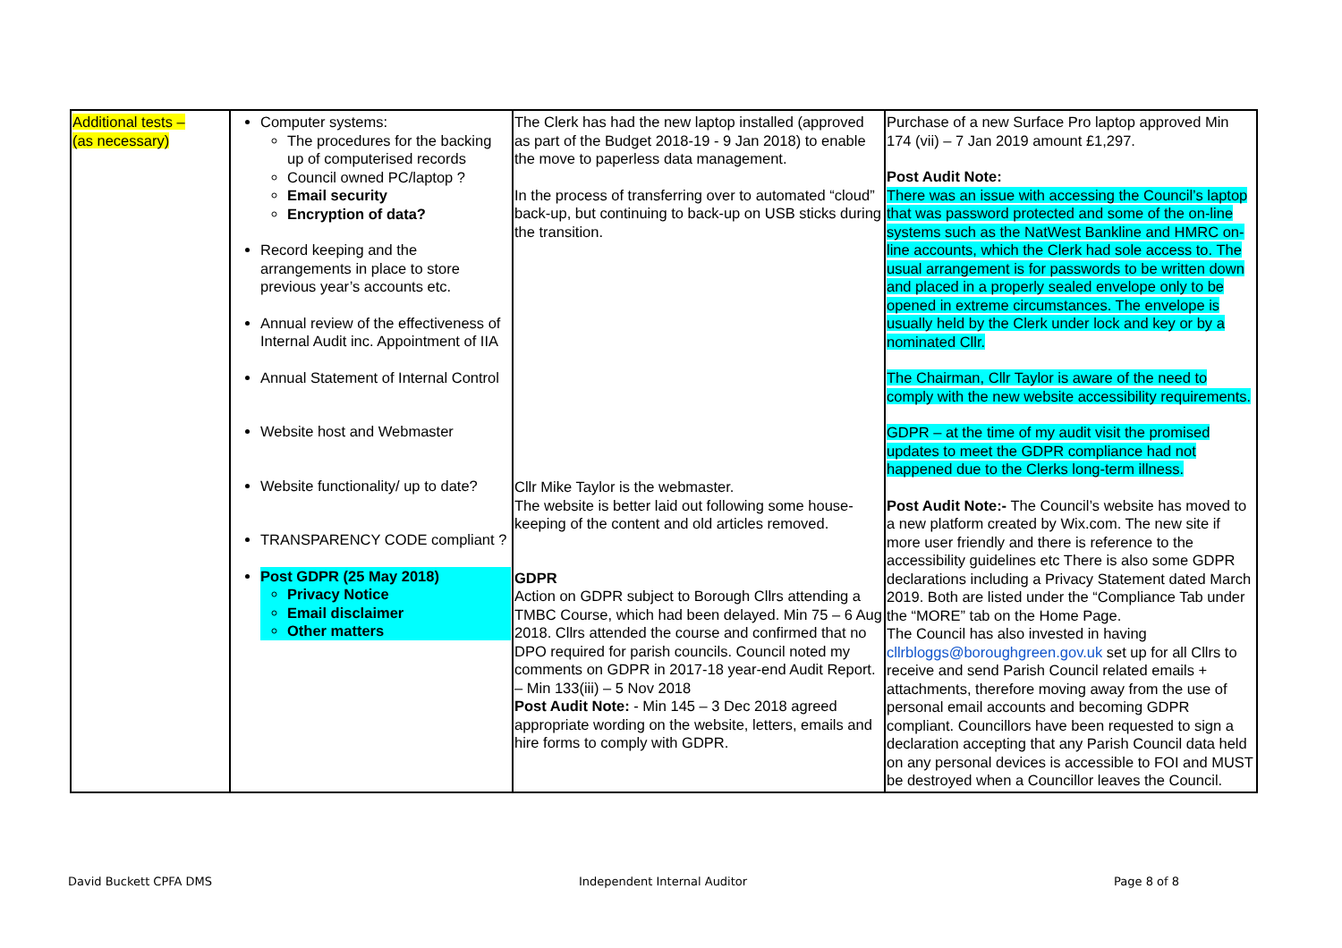| Additional tests – (as necessary) | Computer systems: The procedures for the backing up of computerised records Council owned PC/laptop ? Email security Encryption of data? Record keeping and the arrangements in place to store previous year’s accounts etc. Annual review of the effectiveness of Internal Audit inc. Appointment of IIA Annual Statement of Internal Control Website host and Webmaster Website functionality/ up to date? TRANSPARENCY CODE compliant ? Post GDPR (25 May 2018) Privacy Notice Email disclaimer Other matters | The Clerk has had the new laptop installed (approved as part of the Budget 2018-19 - 9 Jan 2018) to enable the move to paperless data management. In the process of transferring over to automated “cloud” back-up, but continuing to back-up on USB sticks during the transition. Cllr Mike Taylor is the webmaster. The website is better laid out following some house-keeping of the content and old articles removed. GDPR Action on GDPR subject to Borough Cllrs attending a TMBC Course, which had been delayed. Min 75 – 6 Aug 2018. Cllrs attended the course and confirmed that no DPO required for parish councils. Council noted my comments on GDPR in 2017-18 year-end Audit Report. – Min 133(iii) – 5 Nov 2018 Post Audit Note: - Min 145 – 3 Dec 2018 agreed appropriate wording on the website, letters, emails and hire forms to comply with GDPR. | Purchase of a new Surface Pro laptop approved Min 174 (vii) – 7 Jan 2019 amount £1,297. Post Audit Note: There was an issue with accessing the Council’s laptop that was password protected and some of the on-line systems such as the NatWest Bankline and HMRC on-line accounts, which the Clerk had sole access to. The usual arrangement is for passwords to be written down and placed in a properly sealed envelope only to be opened in extreme circumstances. The envelope is usually held by the Clerk under lock and key or by a nominated Cllr. The Chairman, Cllr Taylor is aware of the need to comply with the new website accessibility requirements. GDPR – at the time of my audit visit the promised updates to meet the GDPR compliance had not happened due to the Clerks long-term illness. Post Audit Note:- The Council’s website has moved to a new platform created by Wix.com. The new site if more user friendly and there is reference to the accessibility guidelines etc There is also some GDPR declarations including a Privacy Statement dated March 2019. Both are listed under the “Compliance Tab under the “MORE” tab on the Home Page. The Council has also invested in having cllrbloggs@boroughgreen.gov.uk set up for all Cllrs to receive and send Parish Council related emails + attachments, therefore moving away from the use of personal email accounts and becoming GDPR compliant. Councillors have been requested to sign a declaration accepting that any Parish Council data held on any personal devices is accessible to FOI and MUST be destroyed when a Councillor leaves the Council. |
David Buckett CPFA DMS Independent Internal Auditor Page 8 of 8